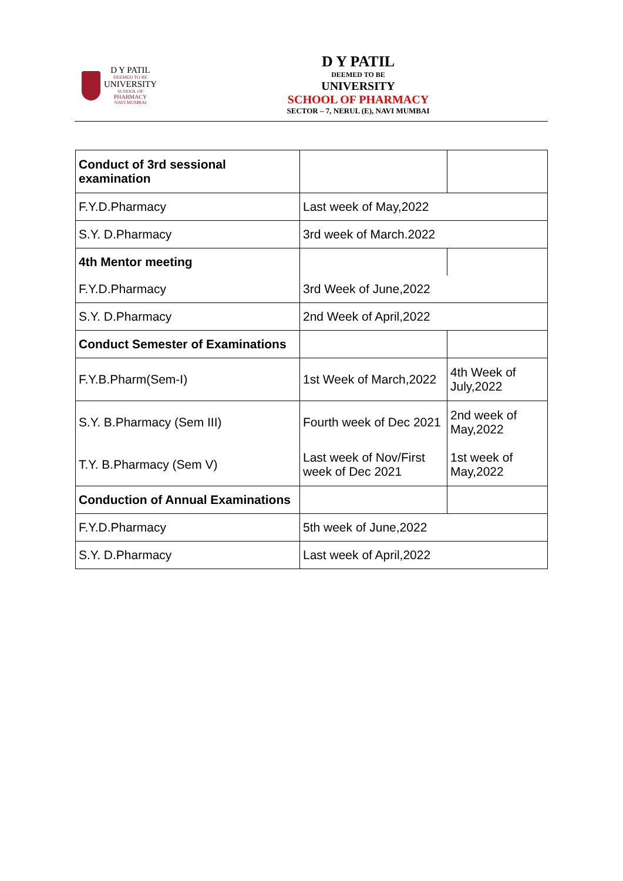D Y PATIL
DEEMED TO BE
UNIVERSITY
SCHOOL OF
PHARMACY
NAVI MUMBAI
D Y PATIL
DEEMED TO BE
UNIVERSITY
SCHOOL OF PHARMACY
SECTOR – 7, NERUL (E), NAVI MUMBAI
| Conduct of 3rd sessional examination | | |
| F.Y.D.Pharmacy | Last week of May,2022 | |
| S.Y. D.Pharmacy | 3rd week of March.2022 | |
| 4th Mentor meeting | | |
| F.Y.D.Pharmacy | 3rd Week of June,2022 | |
| S.Y. D.Pharmacy | 2nd Week of April,2022 | |
| Conduct Semester of Examinations | | |
| F.Y.B.Pharm(Sem-I) | 1st Week of March,2022 | 4th Week of July,2022 |
| S.Y. B.Pharmacy (Sem III) | Fourth week of Dec 2021 | 2nd week of May,2022 |
| T.Y. B.Pharmacy (Sem V) | Last week of Nov/First week of Dec 2021 | 1st week of May,2022 |
| Conduction of Annual Examinations | | |
| F.Y.D.Pharmacy | 5th week of June,2022 | |
| S.Y. D.Pharmacy | Last week of April,2022 | |